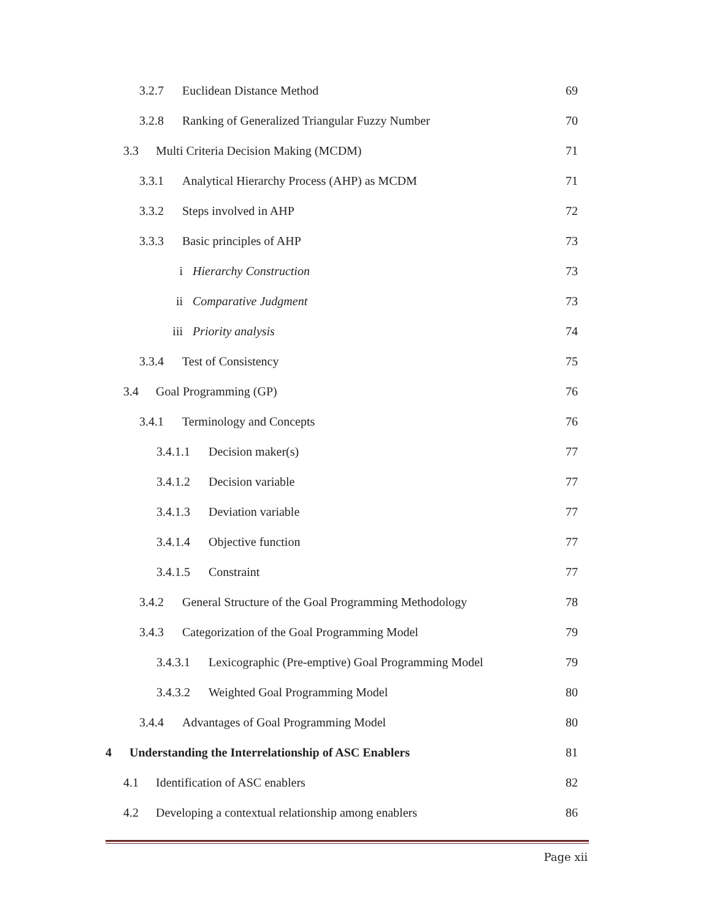3.2.7 Euclidean Distance Method 69
3.2.8 Ranking of Generalized Triangular Fuzzy Number 70
3.3 Multi Criteria Decision Making (MCDM) 71
3.3.1 Analytical Hierarchy Process (AHP) as MCDM 71
3.3.2 Steps involved in AHP 72
3.3.3 Basic principles of AHP 73
i Hierarchy Construction 73
ii Comparative Judgment 73
iii Priority analysis 74
3.3.4 Test of Consistency 75
3.4 Goal Programming (GP) 76
3.4.1 Terminology and Concepts 76
3.4.1.1 Decision maker(s) 77
3.4.1.2 Decision variable 77
3.4.1.3 Deviation variable 77
3.4.1.4 Objective function 77
3.4.1.5 Constraint 77
3.4.2 General Structure of the Goal Programming Methodology 78
3.4.3 Categorization of the Goal Programming Model 79
3.4.3.1 Lexicographic (Pre-emptive) Goal Programming Model 79
3.4.3.2 Weighted Goal Programming Model 80
3.4.4 Advantages of Goal Programming Model 80
4 Understanding the Interrelationship of ASC Enablers 81
4.1 Identification of ASC enablers 82
4.2 Developing a contextual relationship among enablers 86
Page xii